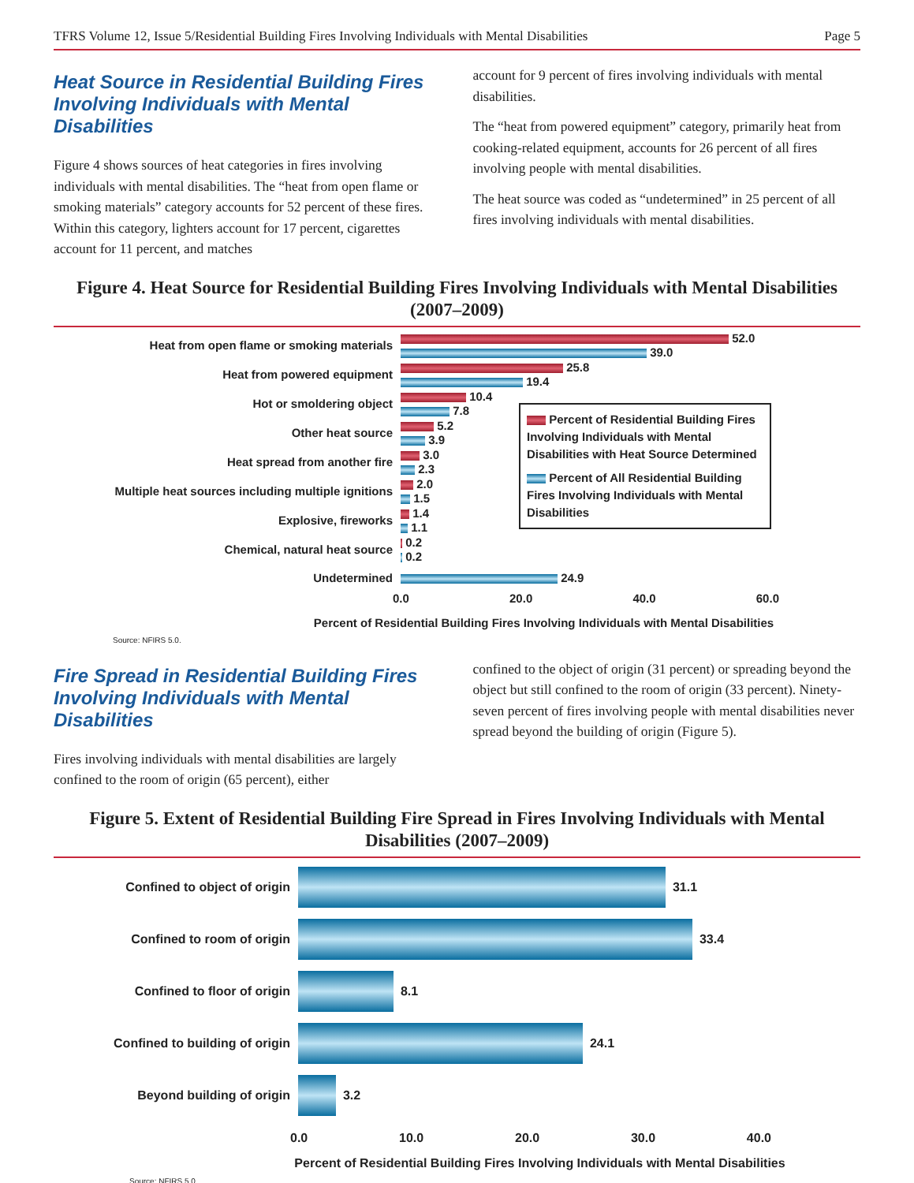TFRS Volume 12, Issue 5/Residential Building Fires Involving Individuals with Mental Disabilities Page 5
Heat Source in Residential Building Fires Involving Individuals with Mental Disabilities
Figure 4 shows sources of heat categories in fires involving individuals with mental disabilities. The “heat from open flame or smoking materials” category accounts for 52 percent of these fires. Within this category, lighters account for 17 percent, cigarettes account for 11 percent, and matches
account for 9 percent of fires involving individuals with mental disabilities.
The “heat from powered equipment” category, primarily heat from cooking-related equipment, accounts for 26 percent of all fires involving people with mental disabilities.
The heat source was coded as “undetermined” in 25 percent of all fires involving individuals with mental disabilities.
Figure 4. Heat Source for Residential Building Fires Involving Individuals with Mental Disabilities (2007–2009)
Percent of Residential Building Fires Involving Individuals with Mental Disabilities with Heat Source Determined
Percent of All Residential Building Fires Involving Individuals with Mental Disabilities
Heat from open flame or smoking materials
52.0
39.0
Heat from powered equipment
25.8
19.4
Hot or smoldering object
10.4
7.8
Other heat source
5.2
3.9
Heat spread from another fire
3.0
2.3
Multiple heat sources including multiple ignitions
2.0
1.5
Explosive, fireworks
1.4
1.1
Chemical, natural heat source
0.2
0.2
Undetermined 24.9
0.0 20.0 40.0 60.0
Percent of Residential Building Fires Involving Individuals with Mental Disabilities
Source: NFIRS 5.0.
Fire Spread in Residential Building Fires Involving Individuals with Mental Disabilities
Fires involving individuals with mental disabilities are largely confined to the room of origin (65 percent), either
confined to the object of origin (31 percent) or spreading beyond the object but still confined to the room of origin (33 percent). Ninety-seven percent of fires involving people with mental disabilities never spread beyond the building of origin (Figure 5).
Figure 5. Extent of Residential Building Fire Spread in Fires Involving Individuals with Mental Disabilities (2007–2009)
Confined to object of origin
31.1
Confined to room of origin
33.4
Confined to floor of origin
8.1
Confined to building of origin
24.1
Beyond building of origin
3.2
0.0 10.0 20.0 30.0 40.0
Percent of Residential Building Fires Involving Individuals with Mental Disabilities
Source: NFIRS 5.0.